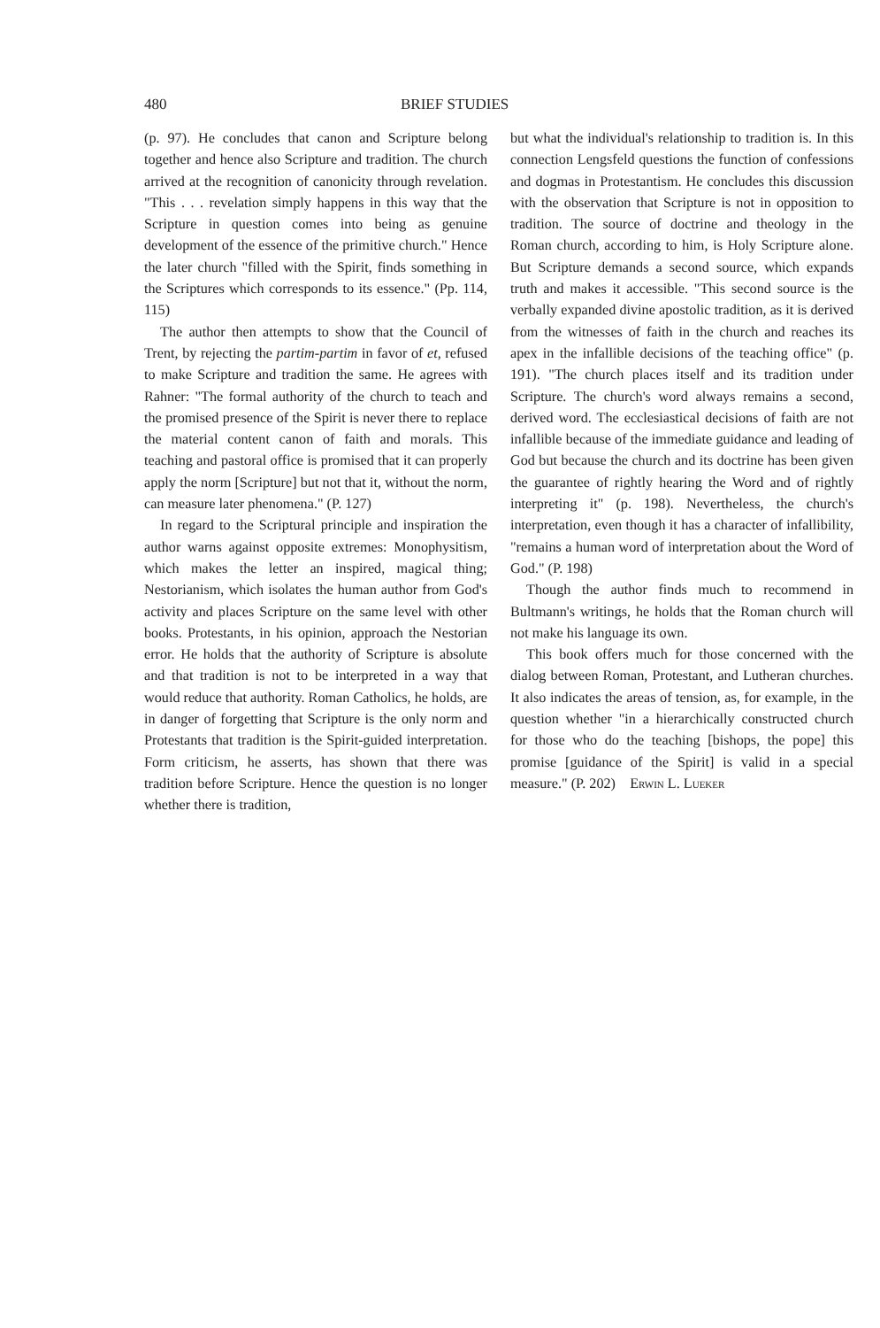480 BRIEF STUDIES
(p. 97). He concludes that canon and Scripture belong together and hence also Scripture and tradition. The church arrived at the recognition of canonicity through revelation. "This . . . revelation simply happens in this way that the Scripture in question comes into being as genuine development of the essence of the primitive church." Hence the later church "filled with the Spirit, finds something in the Scriptures which corresponds to its essence." (Pp. 114, 115)
The author then attempts to show that the Council of Trent, by rejecting the partim-partim in favor of et, refused to make Scripture and tradition the same. He agrees with Rahner: "The formal authority of the church to teach and the promised presence of the Spirit is never there to replace the material content canon of faith and morals. This teaching and pastoral office is promised that it can properly apply the norm [Scripture] but not that it, without the norm, can measure later phenomena." (P. 127)
In regard to the Scriptural principle and inspiration the author warns against opposite extremes: Monophysitism, which makes the letter an inspired, magical thing; Nestorianism, which isolates the human author from God's activity and places Scripture on the same level with other books. Protestants, in his opinion, approach the Nestorian error. He holds that the authority of Scripture is absolute and that tradition is not to be interpreted in a way that would reduce that authority. Roman Catholics, he holds, are in danger of forgetting that Scripture is the only norm and Protestants that tradition is the Spirit-guided interpretation. Form criticism, he asserts, has shown that there was tradition before Scripture. Hence the question is no longer whether there is tradition,
but what the individual's relationship to tradition is. In this connection Lengsfeld questions the function of confessions and dogmas in Protestantism. He concludes this discussion with the observation that Scripture is not in opposition to tradition. The source of doctrine and theology in the Roman church, according to him, is Holy Scripture alone. But Scripture demands a second source, which expands truth and makes it accessible. "This second source is the verbally expanded divine apostolic tradition, as it is derived from the witnesses of faith in the church and reaches its apex in the infallible decisions of the teaching office" (p. 191). "The church places itself and its tradition under Scripture. The church's word always remains a second, derived word. The ecclesiastical decisions of faith are not infallible because of the immediate guidance and leading of God but because the church and its doctrine has been given the guarantee of rightly hearing the Word and of rightly interpreting it" (p. 198). Nevertheless, the church's interpretation, even though it has a character of infallibility, "remains a human word of interpretation about the Word of God." (P. 198)
Though the author finds much to recommend in Bultmann's writings, he holds that the Roman church will not make his language its own.
This book offers much for those concerned with the dialog between Roman, Protestant, and Lutheran churches. It also indicates the areas of tension, as, for example, in the question whether "in a hierarchically constructed church for those who do the teaching [bishops, the pope] this promise [guidance of the Spirit] is valid in a special measure." (P. 202) Erwin L. Lueker